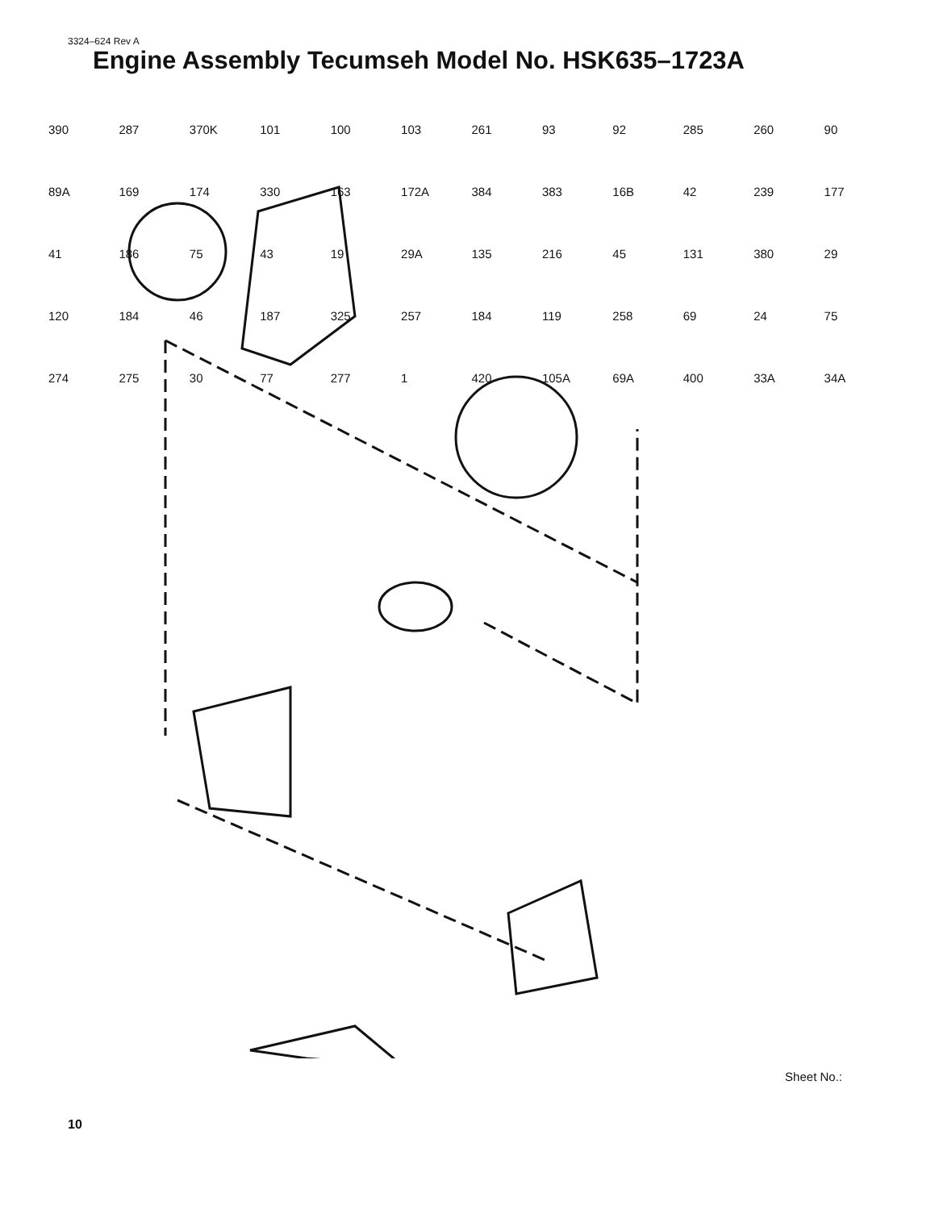3324–624 Rev A
Engine Assembly Tecumseh Model No. HSK635–1723A
390 287 370K 101 100 103 261 93 92 285 260 90 89A 169 174 330 163 172A 384 383 16B 42 239 177 41 186 75 43 19 29A 135 216 45 131 380 29 120 184 46 187 325 257 184 119 258 69 24 75 274 275 30 77 277 1 420 105A 69A 400 33A 34A
Sheet No.:
10